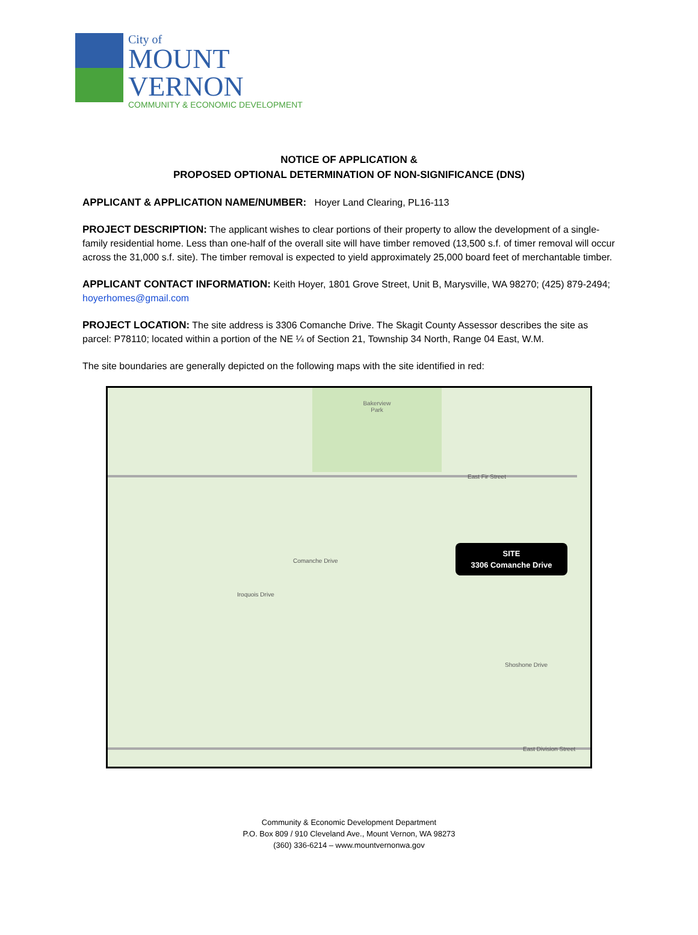City of
MOUNT
VERNON
COMMUNITY & ECONOMIC DEVELOPMENT
NOTICE OF APPLICATION &
PROPOSED OPTIONAL DETERMINATION OF NON-SIGNIFICANCE (DNS)
APPLICANT & APPLICATION NAME/NUMBER: Hoyer Land Clearing, PL16-113
PROJECT DESCRIPTION: The applicant wishes to clear portions of their property to allow the development of a single-family residential home. Less than one-half of the overall site will have timber removed (13,500 s.f. of timer removal will occur across the 31,000 s.f. site). The timber removal is expected to yield approximately 25,000 board feet of merchantable timber.
APPLICANT CONTACT INFORMATION: Keith Hoyer, 1801 Grove Street, Unit B, Marysville, WA 98270; (425) 879-2494; hoyerhomes@gmail.com
PROJECT LOCATION: The site address is 3306 Comanche Drive. The Skagit County Assessor describes the site as parcel: P78110; located within a portion of the NE ¼ of Section 21, Township 34 North, Range 04 East, W.M.
The site boundaries are generally depicted on the following maps with the site identified in red:
Bakerview
Park
East Fir Street
Comanche Drive
Iroquois Drive
Shoshone Drive
East Division Street
SITE
3306 Comanche Drive
Community & Economic Development Department
P.O. Box 809 / 910 Cleveland Ave., Mount Vernon, WA 98273
(360) 336-6214 – www.mountvernonwa.gov